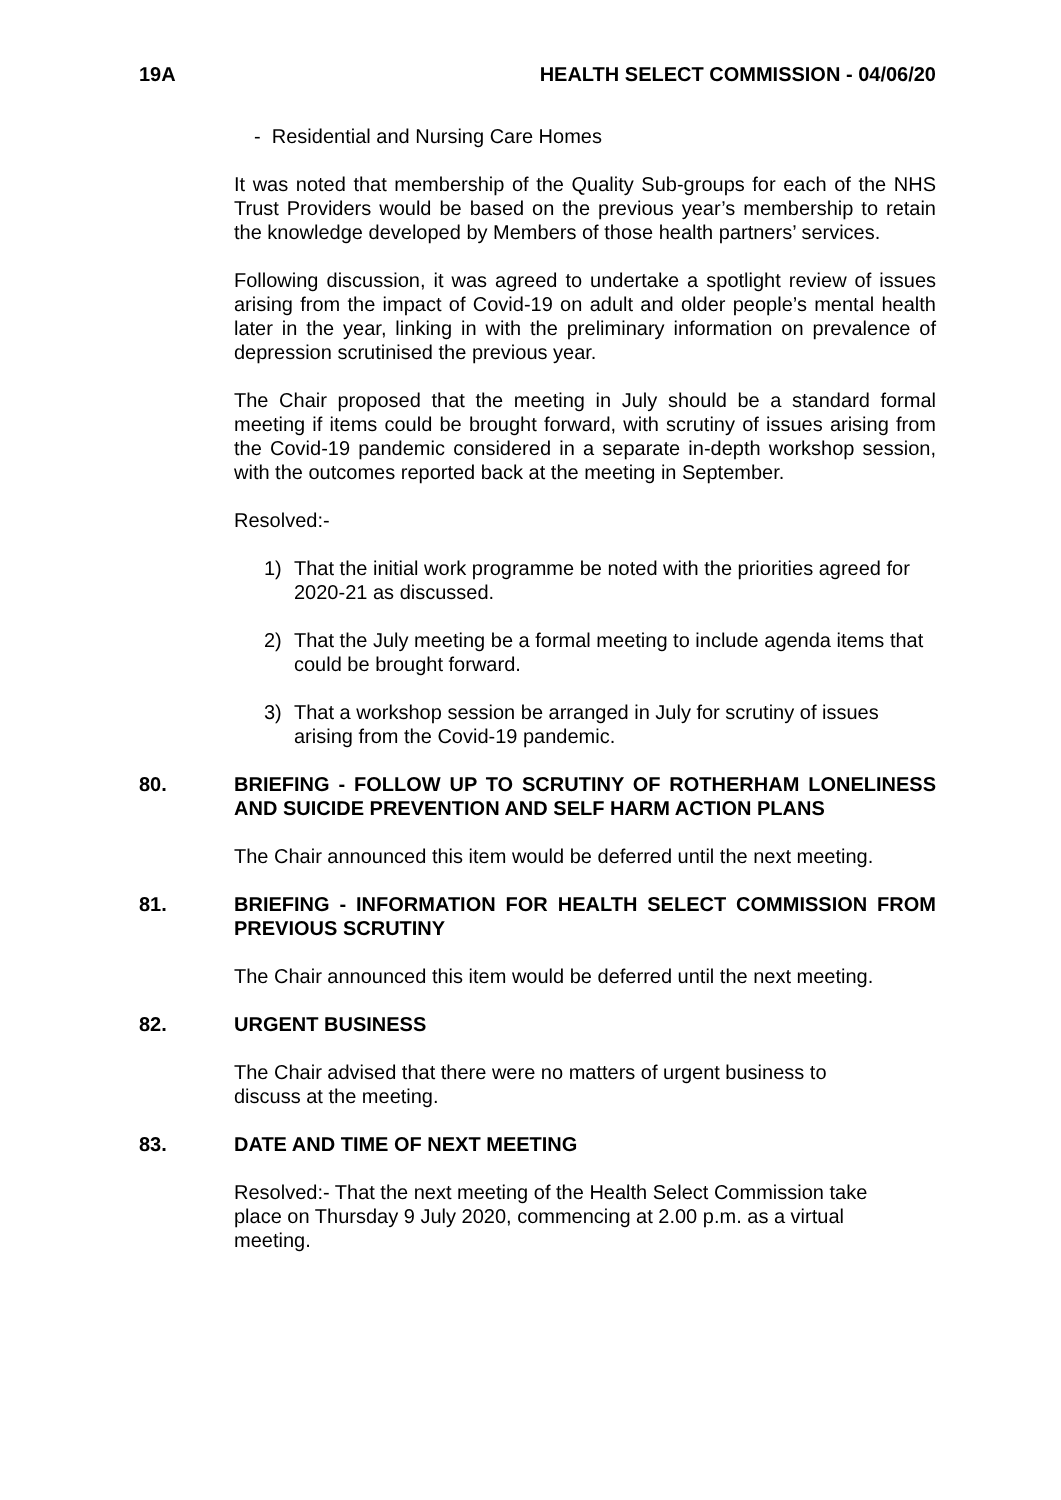19A HEALTH SELECT COMMISSION - 04/06/20
- Residential and Nursing Care Homes
It was noted that membership of the Quality Sub-groups for each of the NHS Trust Providers would be based on the previous year’s membership to retain the knowledge developed by Members of those health partners’ services.
Following discussion, it was agreed to undertake a spotlight review of issues arising from the impact of Covid-19 on adult and older people’s mental health later in the year, linking in with the preliminary information on prevalence of depression scrutinised the previous year.
The Chair proposed that the meeting in July should be a standard formal meeting if items could be brought forward, with scrutiny of issues arising from the Covid-19 pandemic considered in a separate in-depth workshop session, with the outcomes reported back at the meeting in September.
Resolved:-
1) That the initial work programme be noted with the priorities agreed for 2020-21 as discussed.
2) That the July meeting be a formal meeting to include agenda items that could be brought forward.
3) That a workshop session be arranged in July for scrutiny of issues arising from the Covid-19 pandemic.
80. BRIEFING - FOLLOW UP TO SCRUTINY OF ROTHERHAM LONELINESS AND SUICIDE PREVENTION AND SELF HARM ACTION PLANS
The Chair announced this item would be deferred until the next meeting.
81. BRIEFING - INFORMATION FOR HEALTH SELECT COMMISSION FROM PREVIOUS SCRUTINY
The Chair announced this item would be deferred until the next meeting.
82. URGENT BUSINESS
The Chair advised that there were no matters of urgent business to
discuss at the meeting.
83. DATE AND TIME OF NEXT MEETING
Resolved:- That the next meeting of the Health Select Commission take
place on Thursday 9 July 2020, commencing at 2.00 p.m. as a virtual
meeting.